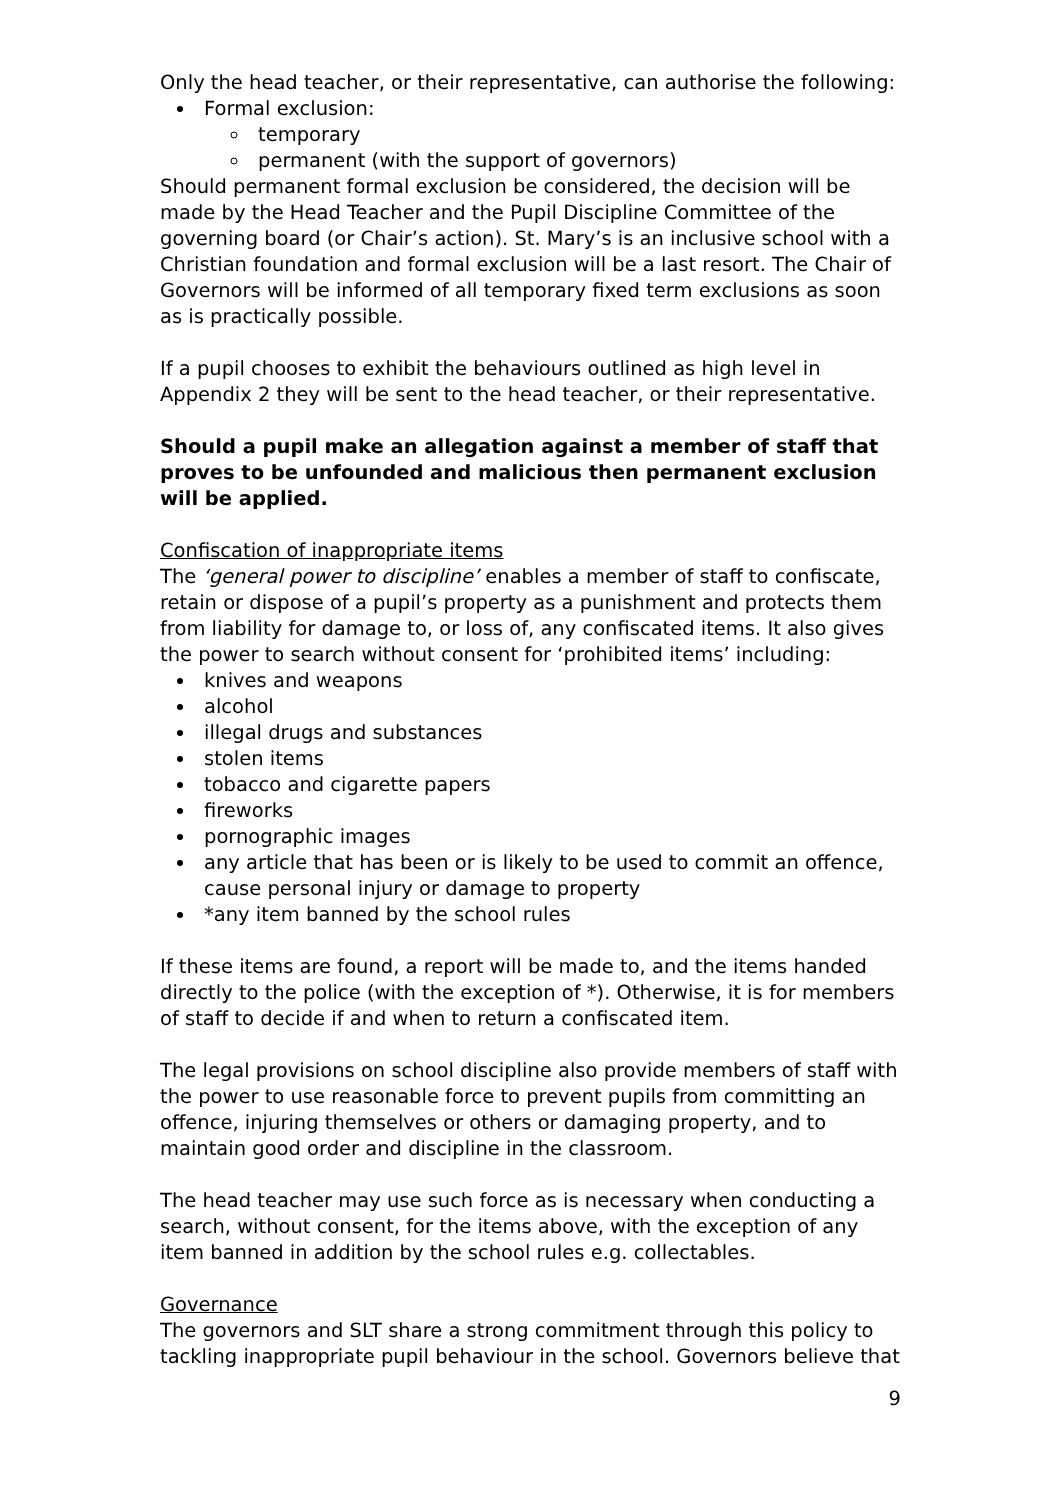Only the head teacher, or their representative, can authorise the following:
Formal exclusion:
temporary
permanent (with the support of governors)
Should permanent formal exclusion be considered, the decision will be made by the Head Teacher and the Pupil Discipline Committee of the governing board (or Chair’s action). St. Mary’s is an inclusive school with a Christian foundation and formal exclusion will be a last resort. The Chair of Governors will be informed of all temporary fixed term exclusions as soon as is practically possible.
If a pupil chooses to exhibit the behaviours outlined as high level in Appendix 2 they will be sent to the head teacher, or their representative.
Should a pupil make an allegation against a member of staff that proves to be unfounded and malicious then permanent exclusion will be applied.
Confiscation of inappropriate items
The ‘general power to discipline’ enables a member of staff to confiscate, retain or dispose of a pupil’s property as a punishment and protects them from liability for damage to, or loss of, any confiscated items. It also gives the power to search without consent for ‘prohibited items’ including:
knives and weapons
alcohol
illegal drugs and substances
stolen items
tobacco and cigarette papers
fireworks
pornographic images
any article that has been or is likely to be used to commit an offence, cause personal injury or damage to property
*any item banned by the school rules
If these items are found, a report will be made to, and the items handed directly to the police (with the exception of *). Otherwise, it is for members of staff to decide if and when to return a confiscated item.
The legal provisions on school discipline also provide members of staff with the power to use reasonable force to prevent pupils from committing an offence, injuring themselves or others or damaging property, and to maintain good order and discipline in the classroom.
The head teacher may use such force as is necessary when conducting a search, without consent, for the items above, with the exception of any item banned in addition by the school rules e.g. collectables.
Governance
The governors and SLT share a strong commitment through this policy to tackling inappropriate pupil behaviour in the school. Governors believe that
9